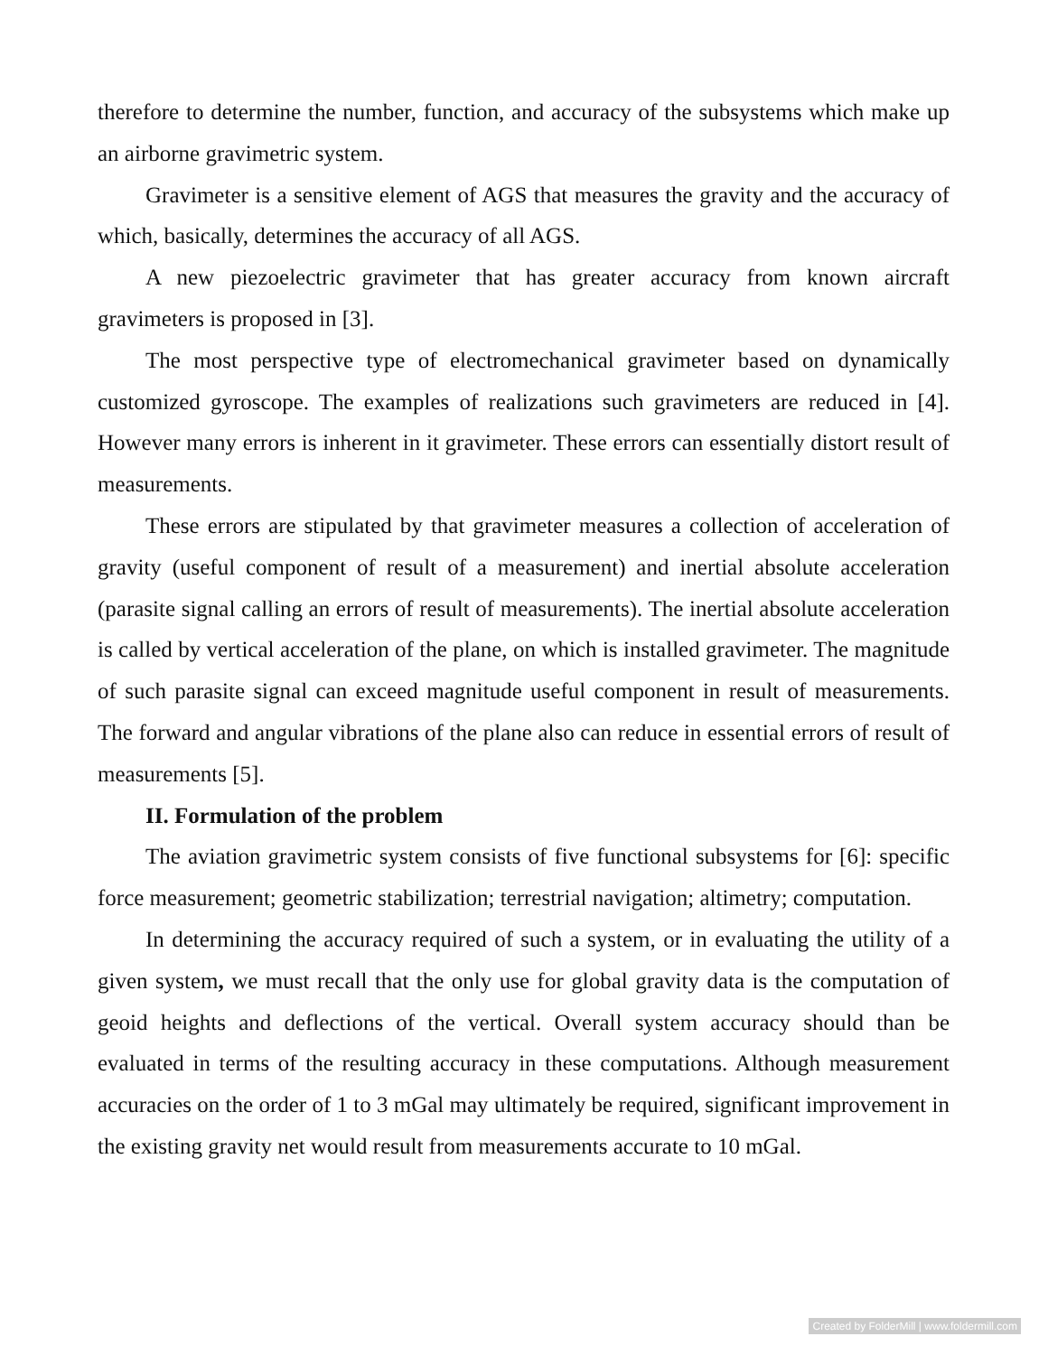therefore to determine the number, function, and accuracy of the subsystems which make up an airborne gravimetric system.
Gravimeter is a sensitive element of AGS that measures the gravity and the accuracy of which, basically, determines the accuracy of all AGS.
A new piezoelectric gravimeter that has greater accuracy from known aircraft gravimeters is proposed in [3].
The most perspective type of electromechanical gravimeter based on dynamically customized gyroscope. The examples of realizations such gravimeters are reduced in [4]. However many errors is inherent in it gravimeter. These errors can essentially distort result of measurements.
These errors are stipulated by that gravimeter measures a collection of acceleration of gravity (useful component of result of a measurement) and inertial absolute acceleration (parasite signal calling an errors of result of measurements). The inertial absolute acceleration is called by vertical acceleration of the plane, on which is installed gravimeter. The magnitude of such parasite signal can exceed magnitude useful component in result of measurements. The forward and angular vibrations of the plane also can reduce in essential errors of result of measurements [5].
II. Formulation of the problem
The aviation gravimetric system consists of five functional subsystems for [6]: specific force measurement; geometric stabilization; terrestrial navigation; altimetry; computation.
In determining the accuracy required of such a system, or in evaluating the utility of a given system, we must recall that the only use for global gravity data is the computation of geoid heights and deflections of the vertical. Overall system accuracy should than be evaluated in terms of the resulting accuracy in these computations. Although measurement accuracies on the order of 1 to 3 mGal may ultimately be required, significant improvement in the existing gravity net would result from measurements accurate to 10 mGal.
Created by FolderMill | www.foldermill.com